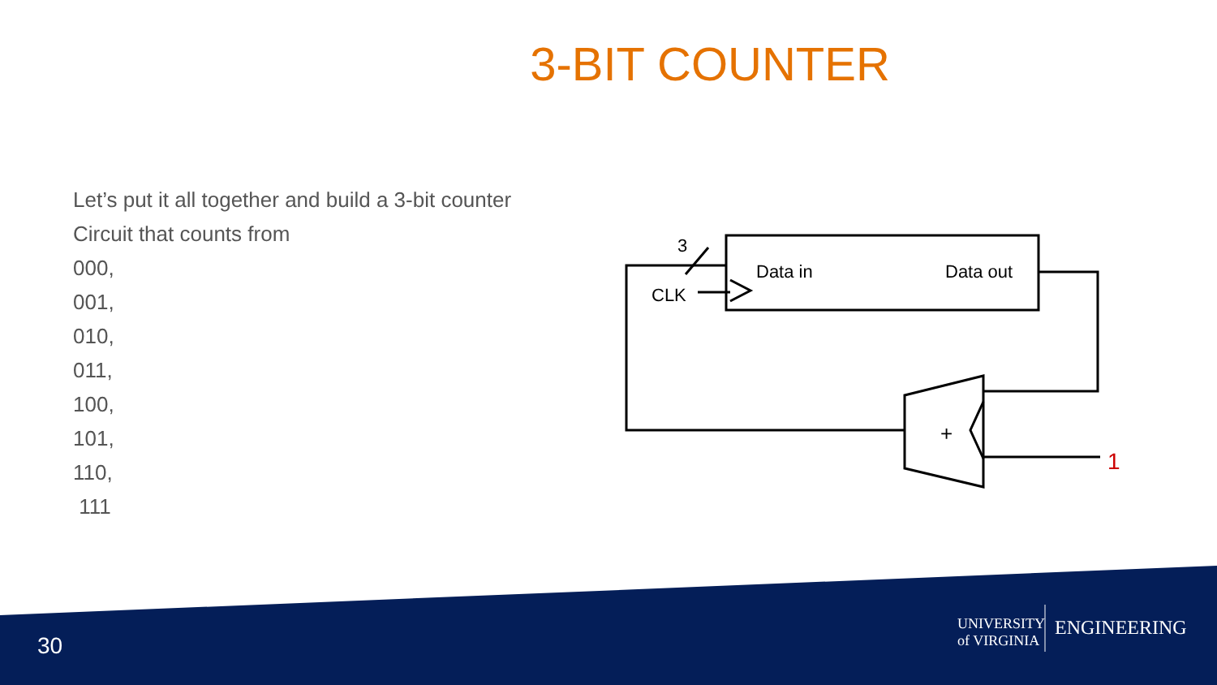3-BIT COUNTER
Let’s put it all together and build a 3-bit counter
Circuit that counts from
000,
001,
010,
011,
100,
101,
110,
111
3
Data in
Data out
CLK
+
1
30
UNIVERSITY
of VIRGINIA
ENGINEERING